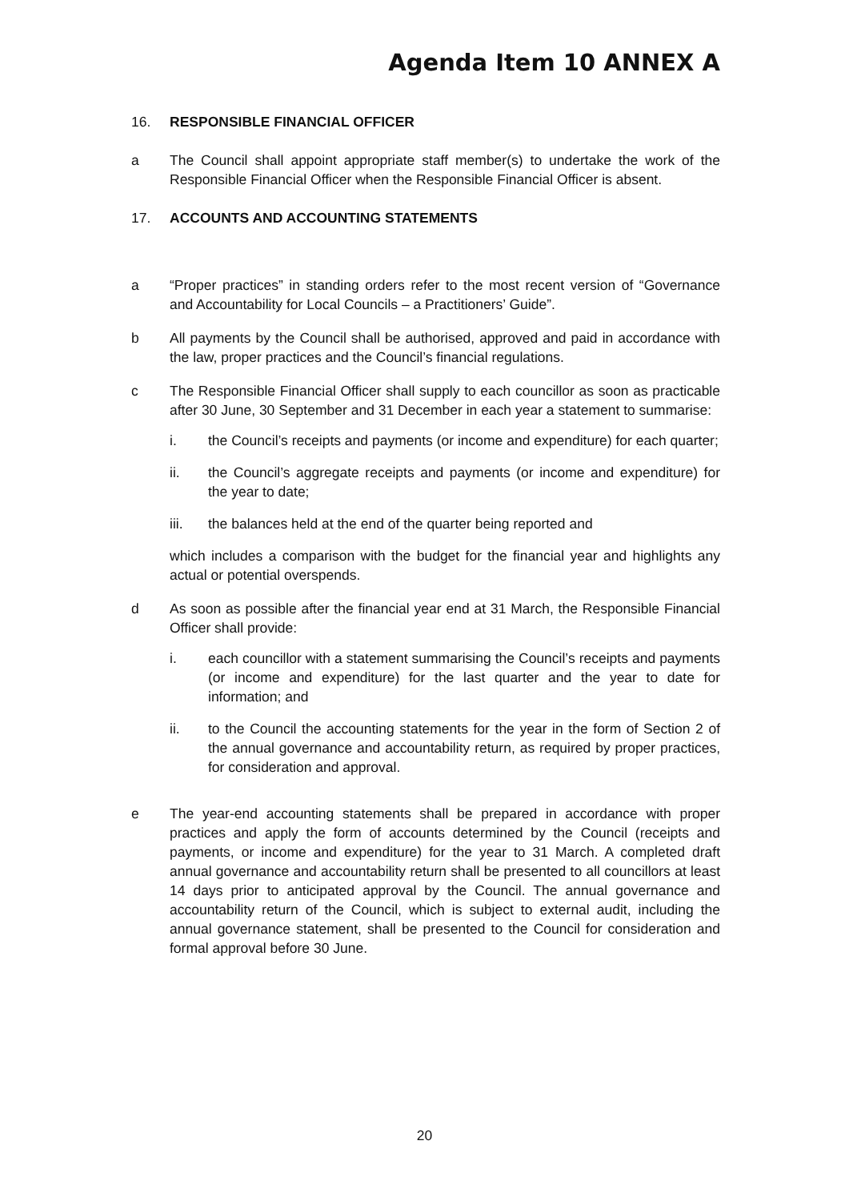Agenda Item 10 ANNEX A
16. RESPONSIBLE FINANCIAL OFFICER
a The Council shall appoint appropriate staff member(s) to undertake the work of the Responsible Financial Officer when the Responsible Financial Officer is absent.
17. ACCOUNTS AND ACCOUNTING STATEMENTS
a “Proper practices” in standing orders refer to the most recent version of “Governance and Accountability for Local Councils – a Practitioners’ Guide”.
b All payments by the Council shall be authorised, approved and paid in accordance with the law, proper practices and the Council’s financial regulations.
c The Responsible Financial Officer shall supply to each councillor as soon as practicable after 30 June, 30 September and 31 December in each year a statement to summarise:
i. the Council’s receipts and payments (or income and expenditure) for each quarter;
ii. the Council’s aggregate receipts and payments (or income and expenditure) for the year to date;
iii. the balances held at the end of the quarter being reported and
which includes a comparison with the budget for the financial year and highlights any actual or potential overspends.
d As soon as possible after the financial year end at 31 March, the Responsible Financial Officer shall provide:
i. each councillor with a statement summarising the Council’s receipts and payments (or income and expenditure) for the last quarter and the year to date for information; and
ii. to the Council the accounting statements for the year in the form of Section 2 of the annual governance and accountability return, as required by proper practices, for consideration and approval.
e The year-end accounting statements shall be prepared in accordance with proper practices and apply the form of accounts determined by the Council (receipts and payments, or income and expenditure) for the year to 31 March. A completed draft annual governance and accountability return shall be presented to all councillors at least 14 days prior to anticipated approval by the Council. The annual governance and accountability return of the Council, which is subject to external audit, including the annual governance statement, shall be presented to the Council for consideration and formal approval before 30 June.
20